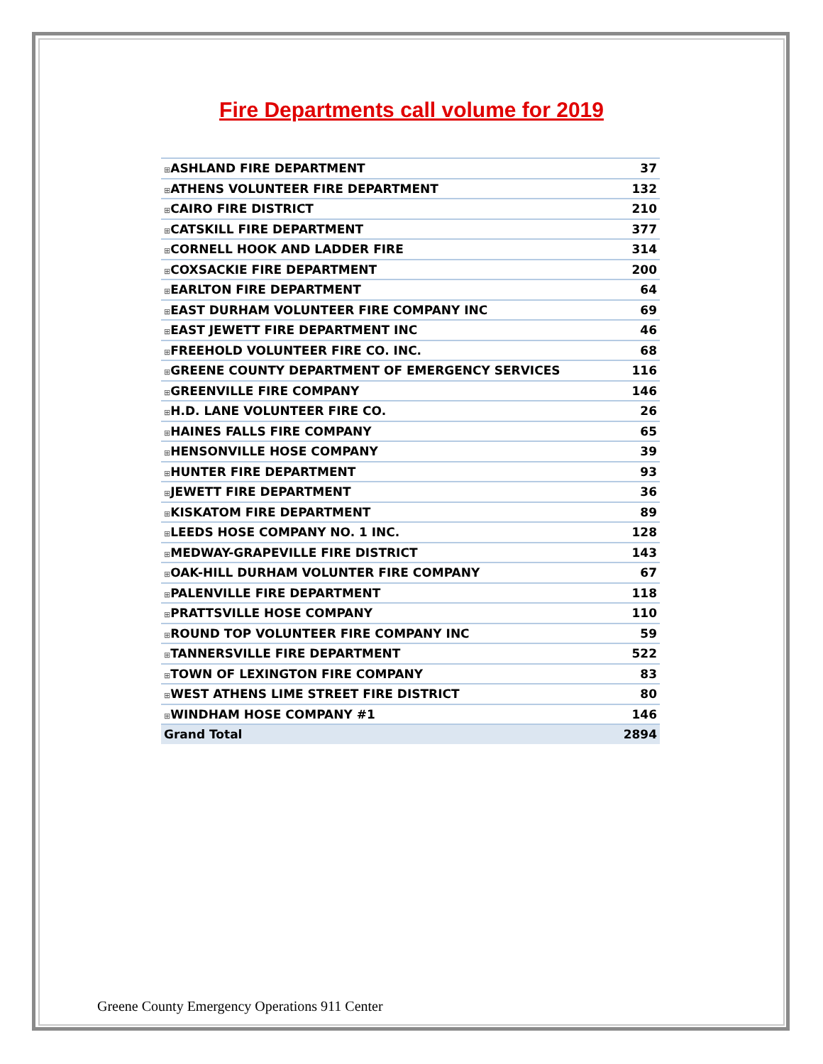Fire Departments call volume for 2019
| ⊞ ASHLAND FIRE DEPARTMENT | 37 |
| ⊞ ATHENS VOLUNTEER FIRE DEPARTMENT | 132 |
| ⊞ CAIRO FIRE DISTRICT | 210 |
| ⊞ CATSKILL FIRE DEPARTMENT | 377 |
| ⊞ CORNELL HOOK AND LADDER FIRE | 314 |
| ⊞ COXSACKIE FIRE DEPARTMENT | 200 |
| ⊞ EARLTON FIRE DEPARTMENT | 64 |
| ⊞ EAST DURHAM VOLUNTEER FIRE COMPANY INC | 69 |
| ⊞ EAST JEWETT FIRE DEPARTMENT INC | 46 |
| ⊞ FREEHOLD VOLUNTEER FIRE CO. INC. | 68 |
| ⊞ GREENE COUNTY DEPARTMENT OF EMERGENCY SERVICES | 116 |
| ⊞ GREENVILLE FIRE COMPANY | 146 |
| ⊞ H.D. LANE VOLUNTEER FIRE CO. | 26 |
| ⊞ HAINES FALLS FIRE COMPANY | 65 |
| ⊞ HENSONVILLE HOSE COMPANY | 39 |
| ⊞ HUNTER FIRE DEPARTMENT | 93 |
| ⊞ JEWETT FIRE DEPARTMENT | 36 |
| ⊞ KISKATOM FIRE DEPARTMENT | 89 |
| ⊞ LEEDS HOSE COMPANY NO. 1 INC. | 128 |
| ⊞ MEDWAY-GRAPEVILLE FIRE DISTRICT | 143 |
| ⊞ OAK-HILL DURHAM VOLUNTER FIRE COMPANY | 67 |
| ⊞ PALENVILLE FIRE DEPARTMENT | 118 |
| ⊞ PRATTSVILLE HOSE COMPANY | 110 |
| ⊞ ROUND TOP VOLUNTEER FIRE COMPANY INC | 59 |
| ⊞ TANNERSVILLE FIRE DEPARTMENT | 522 |
| ⊞ TOWN OF LEXINGTON FIRE COMPANY | 83 |
| ⊞ WEST ATHENS LIME STREET FIRE DISTRICT | 80 |
| ⊞ WINDHAM HOSE COMPANY #1 | 146 |
| Grand Total | 2894 |
Greene County Emergency Operations 911 Center